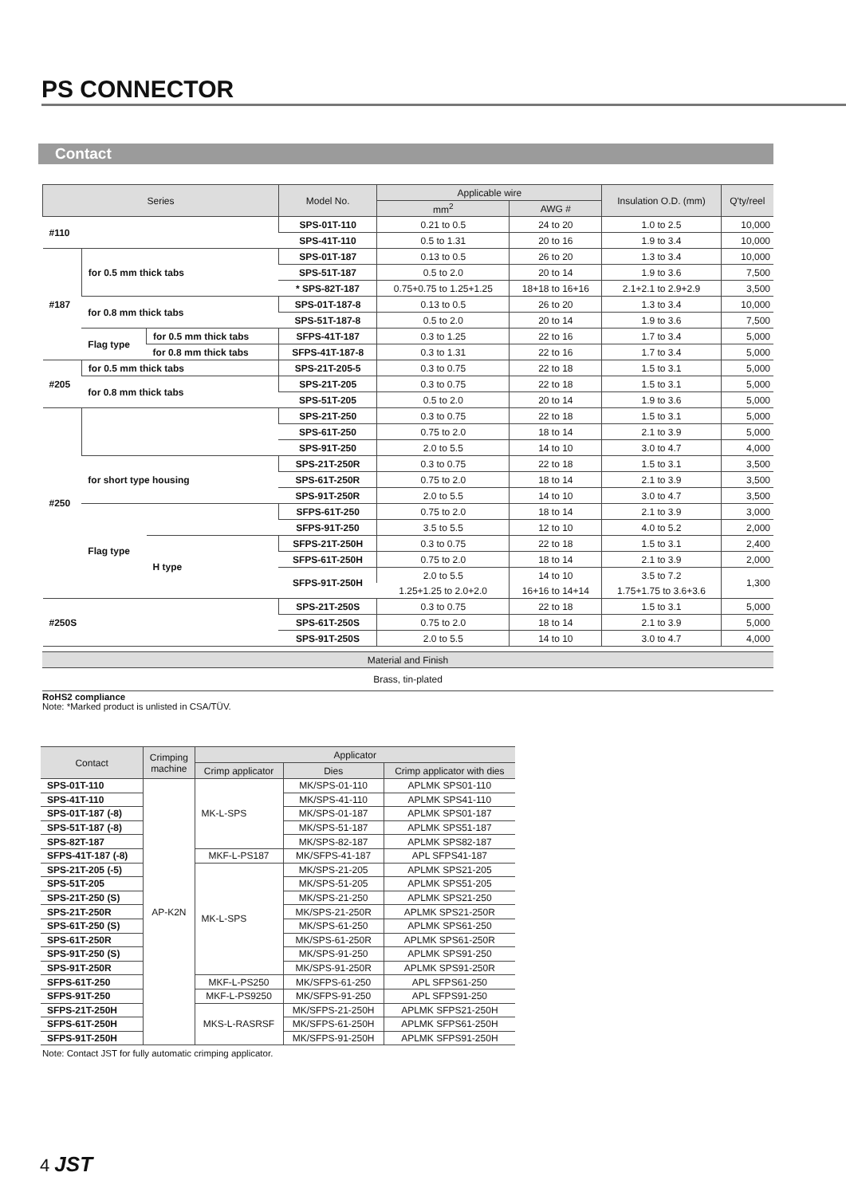PS CONNECTOR
Contact
| Series | | | Model No. | Applicable wire | | Insulation O.D. (mm) | Q'ty/reel |
| --- | --- | --- | --- | --- | --- | --- | --- |
| | | | | mm<sup>2</sup> | AWG # | | |
| #110 | | | SPS-01T-110 | 0.21 to 0.5 | 24 to 20 | 1.0 to 2.5 | 10,000 |
| | | | SPS-41T-110 | 0.5 to 1.31 | 20 to 16 | 1.9 to 3.4 | 10,000 |
| #187 | for 0.5 mm thick tabs | | SPS-01T-187 | 0.13 to 0.5 | 26 to 20 | 1.3 to 3.4 | 10,000 |
| | | | SPS-51T-187 | 0.5 to 2.0 | 20 to 14 | 1.9 to 3.6 | 7,500 |
| | | | * SPS-82T-187 | 0.75+0.75 to 1.25+1.25 | 18+18 to 16+16 | 2.1+2.1 to 2.9+2.9 | 3,500 |
| | for 0.8 mm thick tabs | | SPS-01T-187-8 | 0.13 to 0.5 | 26 to 20 | 1.3 to 3.4 | 10,000 |
| | | | SPS-51T-187-8 | 0.5 to 2.0 | 20 to 14 | 1.9 to 3.6 | 7,500 |
| | Flag type | for 0.5 mm thick tabs | SFPS-41T-187 | 0.3 to 1.25 | 22 to 16 | 1.7 to 3.4 | 5,000 |
| | | for 0.8 mm thick tabs | SFPS-41T-187-8 | 0.3 to 1.31 | 22 to 16 | 1.7 to 3.4 | 5,000 |
| #205 | for 0.5 mm thick tabs | | SPS-21T-205-5 | 0.3 to 0.75 | 22 to 18 | 1.5 to 3.1 | 5,000 |
| | for 0.8 mm thick tabs | | SPS-21T-205 | 0.3 to 0.75 | 22 to 18 | 1.5 to 3.1 | 5,000 |
| | | | SPS-51T-205 | 0.5 to 2.0 | 20 to 14 | 1.9 to 3.6 | 5,000 |
| #250 | | | SPS-21T-250 | 0.3 to 0.75 | 22 to 18 | 1.5 to 3.1 | 5,000 |
| | | | SPS-61T-250 | 0.75 to 2.0 | 18 to 14 | 2.1 to 3.9 | 5,000 |
| | | | SPS-91T-250 | 2.0 to 5.5 | 14 to 10 | 3.0 to 4.7 | 4,000 |
| | for short type housing | | SPS-21T-250R | 0.3 to 0.75 | 22 to 18 | 1.5 to 3.1 | 3,500 |
| | | | SPS-61T-250R | 0.75 to 2.0 | 18 to 14 | 2.1 to 3.9 | 3,500 |
| | | | SPS-91T-250R | 2.0 to 5.5 | 14 to 10 | 3.0 to 4.7 | 3,500 |
| | Flag type | | SFPS-61T-250 | 0.75 to 2.0 | 18 to 14 | 2.1 to 3.9 | 3,000 |
| | | | SFPS-91T-250 | 3.5 to 5.5 | 12 to 10 | 4.0 to 5.2 | 2,000 |
| | | H type | SFPS-21T-250H | 0.3 to 0.75 | 22 to 18 | 1.5 to 3.1 | 2,400 |
| | | | SFPS-61T-250H | 0.75 to 2.0 | 18 to 14 | 2.1 to 3.9 | 2,000 |
| | | | SFPS-91T-250H | 2.0 to 5.5 | 14 to 10 | 3.5 to 7.2 | 1,300 |
| | | | | 1.25+1.25 to 2.0+2.0 | 16+16 to 14+14 | 1.75+1.75 to 3.6+3.6 | |
| #250S | | | SPS-21T-250S | 0.3 to 0.75 | 22 to 18 | 1.5 to 3.1 | 5,000 |
| | | | SPS-61T-250S | 0.75 to 2.0 | 18 to 14 | 2.1 to 3.9 | 5,000 |
| | | | SPS-91T-250S | 2.0 to 5.5 | 14 to 10 | 3.0 to 4.7 | 4,000 |
| Material and Finish |
| --- |
| Brass, tin-plated |
RoHS2 compliance
Note: *Marked product is unlisted in CSA/TÜV.
| Contact | Crimping machine | Applicator | | |
| --- | --- | --- | --- | --- |
| | | Crimp applicator | Dies | Crimp applicator with dies |
| SPS-01T-110 | AP-K2N | MK-L-SPS | MK/SPS-01-110 | APLMK SPS01-110 |
| SPS-41T-110 | | | MK/SPS-41-110 | APLMK SPS41-110 |
| SPS-01T-187 (-8) | | | MK/SPS-01-187 | APLMK SPS01-187 |
| SPS-51T-187 (-8) | | | MK/SPS-51-187 | APLMK SPS51-187 |
| SPS-82T-187 | | | MK/SPS-82-187 | APLMK SPS82-187 |
| SFPS-41T-187 (-8) | | MKF-L-PS187 | MK/SFPS-41-187 | APL SFPS41-187 |
| SPS-21T-205 (-5) | | MK-L-SPS | MK/SPS-21-205 | APLMK SPS21-205 |
| SPS-51T-205 | | | MK/SPS-51-205 | APLMK SPS51-205 |
| SPS-21T-250 (S) | | | MK/SPS-21-250 | APLMK SPS21-250 |
| SPS-21T-250R | | | MK/SPS-21-250R | APLMK SPS21-250R |
| SPS-61T-250 (S) | | | MK/SPS-61-250 | APLMK SPS61-250 |
| SPS-61T-250R | | | MK/SPS-61-250R | APLMK SPS61-250R |
| SPS-91T-250 (S) | | | MK/SPS-91-250 | APLMK SPS91-250 |
| SPS-91T-250R | | | MK/SPS-91-250R | APLMK SPS91-250R |
| SFPS-61T-250 | | MKF-L-PS250 | MK/SFPS-61-250 | APL SFPS61-250 |
| SFPS-91T-250 | | MKF-L-PS9250 | MK/SFPS-91-250 | APL SFPS91-250 |
| SFPS-21T-250H | | MKS-L-RASRSF | MK/SFPS-21-250H | APLMK SFPS21-250H |
| SFPS-61T-250H | | | MK/SFPS-61-250H | APLMK SFPS61-250H |
| SFPS-91T-250H | | | MK/SFPS-91-250H | APLMK SFPS91-250H |
Note: Contact JST for fully automatic crimping applicator.
4 JST